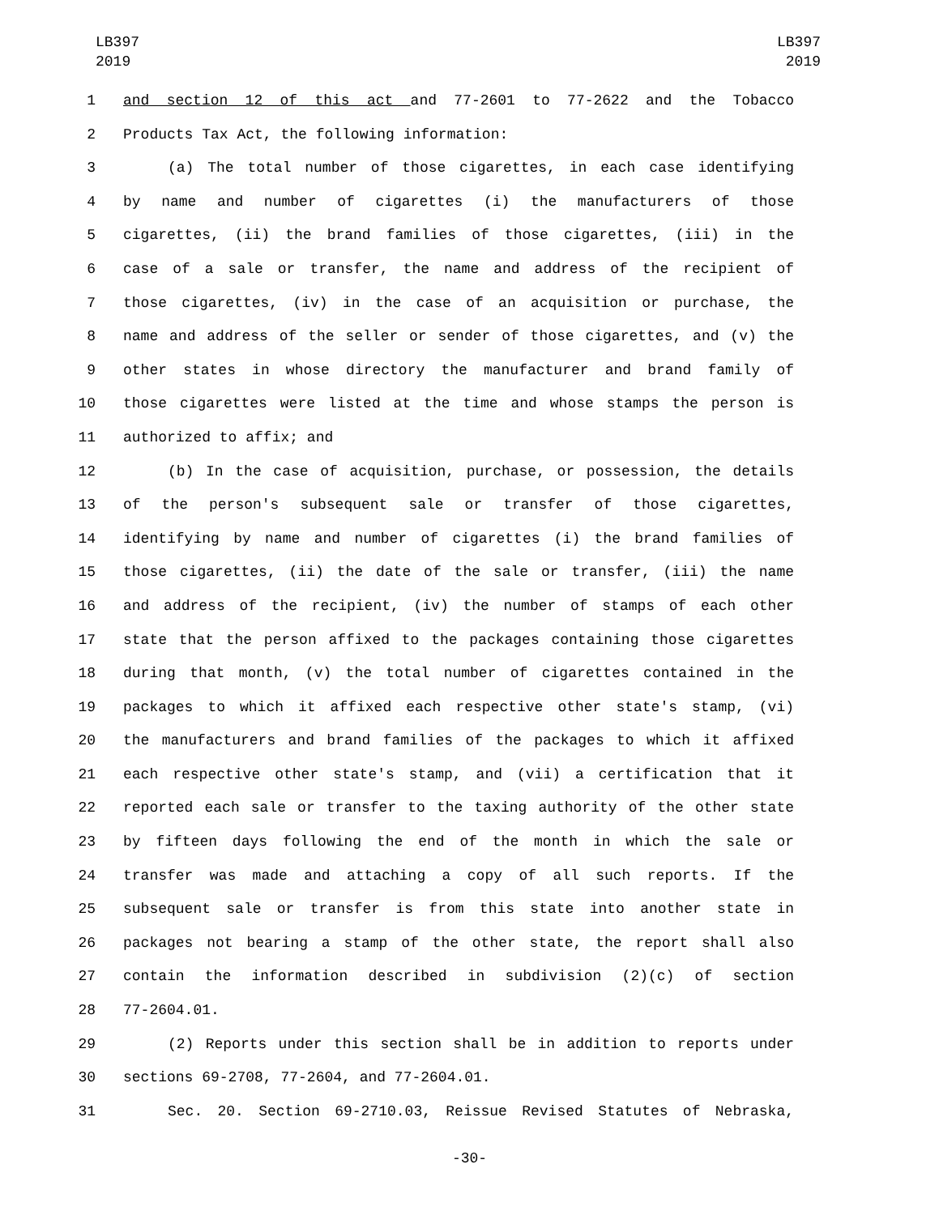LB397
2019
LB397
2019
1 and section 12 of this act and 77-2601 to 77-2622 and the Tobacco
2 Products Tax Act, the following information:
3 (a) The total number of those cigarettes, in each case identifying
4 by name and number of cigarettes (i) the manufacturers of those
5 cigarettes, (ii) the brand families of those cigarettes, (iii) in the
6 case of a sale or transfer, the name and address of the recipient of
7 those cigarettes, (iv) in the case of an acquisition or purchase, the
8 name and address of the seller or sender of those cigarettes, and (v) the
9 other states in whose directory the manufacturer and brand family of
10 those cigarettes were listed at the time and whose stamps the person is
11 authorized to affix; and
12 (b) In the case of acquisition, purchase, or possession, the details
13 of the person's subsequent sale or transfer of those cigarettes,
14 identifying by name and number of cigarettes (i) the brand families of
15 those cigarettes, (ii) the date of the sale or transfer, (iii) the name
16 and address of the recipient, (iv) the number of stamps of each other
17 state that the person affixed to the packages containing those cigarettes
18 during that month, (v) the total number of cigarettes contained in the
19 packages to which it affixed each respective other state's stamp, (vi)
20 the manufacturers and brand families of the packages to which it affixed
21 each respective other state's stamp, and (vii) a certification that it
22 reported each sale or transfer to the taxing authority of the other state
23 by fifteen days following the end of the month in which the sale or
24 transfer was made and attaching a copy of all such reports. If the
25 subsequent sale or transfer is from this state into another state in
26 packages not bearing a stamp of the other state, the report shall also
27 contain the information described in subdivision (2)(c) of section
28 77-2604.01.
29 (2) Reports under this section shall be in addition to reports under
30 sections 69-2708, 77-2604, and 77-2604.01.
31 Sec. 20. Section 69-2710.03, Reissue Revised Statutes of Nebraska,
-30-